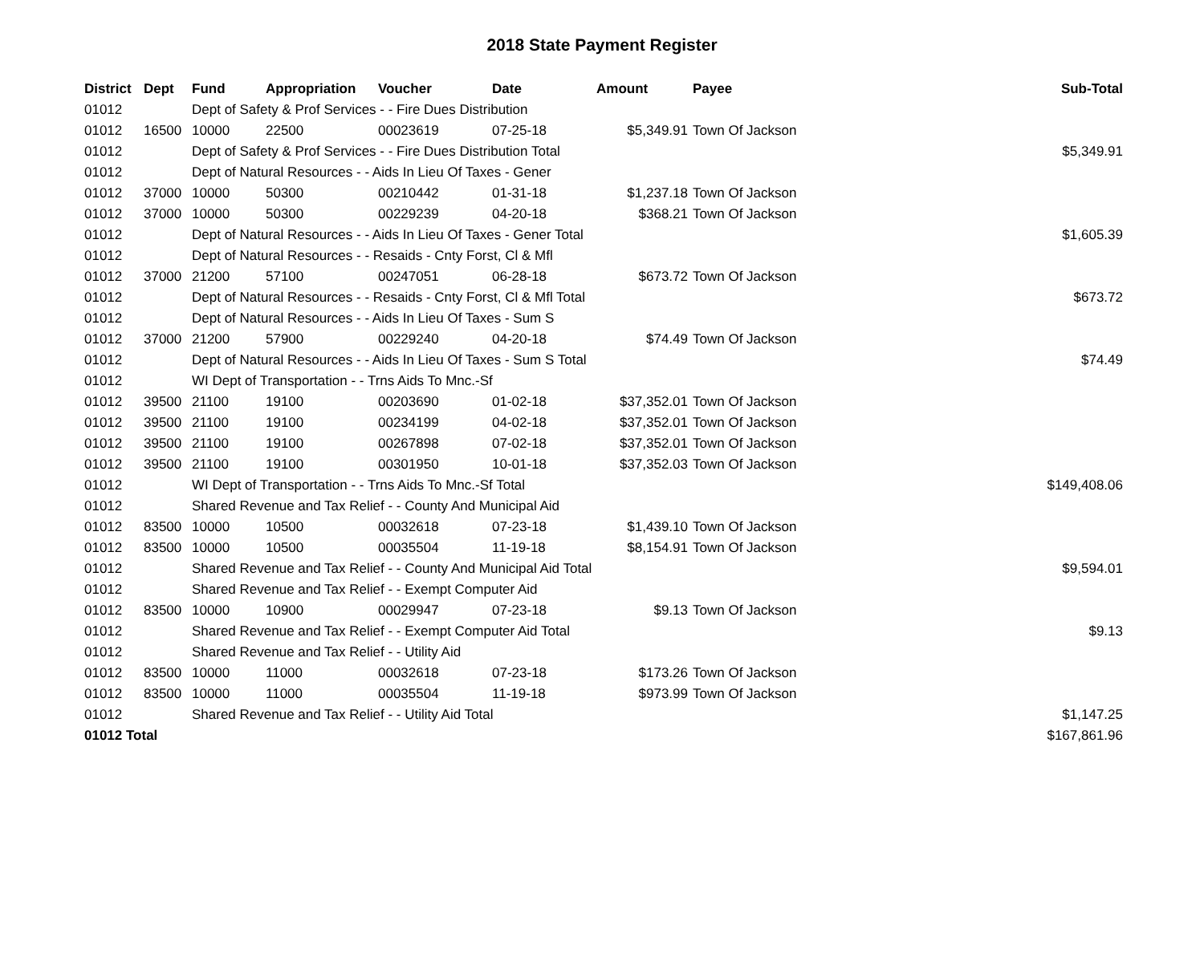2018 State Payment Register
| District | Dept | Fund | Appropriation | Voucher | Date | Amount | Payee | Sub-Total |
| --- | --- | --- | --- | --- | --- | --- | --- | --- |
| 01012 | | Dept of Safety & Prof Services - - Fire Dues Distribution | | | | | | |
| 01012 | 16500 | 10000 | 22500 | 00023619 | 07-25-18 | $5,349.91 | Town Of Jackson | |
| 01012 | | Dept of Safety & Prof Services - - Fire Dues Distribution Total | | | | | | $5,349.91 |
| 01012 | | Dept of Natural Resources - - Aids In Lieu Of Taxes - Gener | | | | | | |
| 01012 | 37000 | 10000 | 50300 | 00210442 | 01-31-18 | $1,237.18 | Town Of Jackson | |
| 01012 | 37000 | 10000 | 50300 | 00229239 | 04-20-18 | $368.21 | Town Of Jackson | |
| 01012 | | Dept of Natural Resources - - Aids In Lieu Of Taxes - Gener Total | | | | | | $1,605.39 |
| 01012 | | Dept of Natural Resources - - Resaids - Cnty Forst, Cl & Mfl | | | | | | |
| 01012 | 37000 | 21200 | 57100 | 00247051 | 06-28-18 | $673.72 | Town Of Jackson | |
| 01012 | | Dept of Natural Resources - - Resaids - Cnty Forst, Cl & Mfl Total | | | | | | $673.72 |
| 01012 | | Dept of Natural Resources - - Aids In Lieu Of Taxes - Sum S | | | | | | |
| 01012 | 37000 | 21200 | 57900 | 00229240 | 04-20-18 | $74.49 | Town Of Jackson | |
| 01012 | | Dept of Natural Resources - - Aids In Lieu Of Taxes - Sum S Total | | | | | | $74.49 |
| 01012 | | WI Dept of Transportation - - Trns Aids To Mnc.-Sf | | | | | | |
| 01012 | 39500 | 21100 | 19100 | 00203690 | 01-02-18 | $37,352.01 | Town Of Jackson | |
| 01012 | 39500 | 21100 | 19100 | 00234199 | 04-02-18 | $37,352.01 | Town Of Jackson | |
| 01012 | 39500 | 21100 | 19100 | 00267898 | 07-02-18 | $37,352.01 | Town Of Jackson | |
| 01012 | 39500 | 21100 | 19100 | 00301950 | 10-01-18 | $37,352.03 | Town Of Jackson | |
| 01012 | | WI Dept of Transportation - - Trns Aids To Mnc.-Sf Total | | | | | | $149,408.06 |
| 01012 | | Shared Revenue and Tax Relief - - County And Municipal Aid | | | | | | |
| 01012 | 83500 | 10000 | 10500 | 00032618 | 07-23-18 | $1,439.10 | Town Of Jackson | |
| 01012 | 83500 | 10000 | 10500 | 00035504 | 11-19-18 | $8,154.91 | Town Of Jackson | |
| 01012 | | Shared Revenue and Tax Relief - - County And Municipal Aid Total | | | | | | $9,594.01 |
| 01012 | | Shared Revenue and Tax Relief - - Exempt Computer Aid | | | | | | |
| 01012 | 83500 | 10000 | 10900 | 00029947 | 07-23-18 | $9.13 | Town Of Jackson | |
| 01012 | | Shared Revenue and Tax Relief - - Exempt Computer Aid Total | | | | | | $9.13 |
| 01012 | | Shared Revenue and Tax Relief - - Utility Aid | | | | | | |
| 01012 | 83500 | 10000 | 11000 | 00032618 | 07-23-18 | $173.26 | Town Of Jackson | |
| 01012 | 83500 | 10000 | 11000 | 00035504 | 11-19-18 | $973.99 | Town Of Jackson | |
| 01012 | | Shared Revenue and Tax Relief - - Utility Aid Total | | | | | | $1,147.25 |
| 01012 Total | | | | | | | | $167,861.96 |